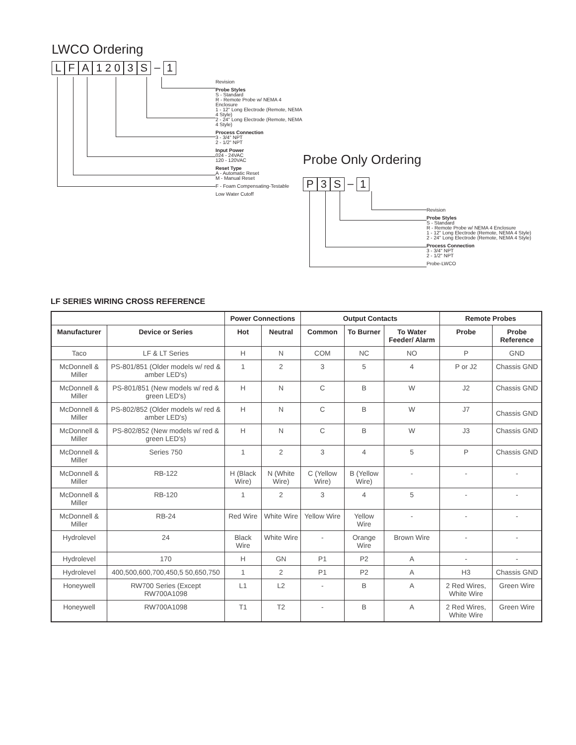LWCO Ordering
L F A 1 2 0 3 S – 1
Revision
Probe Styles
S - Standard
R - Remote Probe w/ NEMA 4 Enclosure
1 - 12" Long Electrode (Remote, NEMA 4 Style)
2 - 24" Long Electrode (Remote, NEMA 4 Style)
Process Connection
3 - 3/4" NPT
2 - 1/2" NPT
Input Power
024 - 24VAC
120 - 120VAC
Reset Type
A - Automatic Reset
M - Manual Reset
F - Foam Compensating-Testable
Low Water Cutoff
Probe Only Ordering
P 3 S – 1
Revision
Probe Styles
S - Standard
R - Remote Probe w/ NEMA 4 Enclosure
1 - 12" Long Electrode (Remote, NEMA 4 Style)
2 - 24" Long Electrode (Remote, NEMA 4 Style)
Process Connection
3 - 3/4" NPT
2 - 1/2" NPT
Probe-LWCO
LF SERIES WIRING CROSS REFERENCE
| | | Power Connections | | Output Contacts | | | Remote Probes | |
| --- | --- | --- | --- | --- | --- | --- | --- | --- |
| Manufacturer | Device or Series | Hot | Neutral | Common | To Burner | To Water Feeder/ Alarm | Probe | Probe Reference |
| Taco | LF & LT Series | H | N | COM | NC | NO | P | GND |
| McDonnell & Miller | PS-801/851 (Older models w/ red & amber LED's) | 1 | 2 | 3 | 5 | 4 | P or J2 | Chassis GND |
| McDonnell & Miller | PS-801/851 (New models w/ red & green LED's) | H | N | C | B | W | J2 | Chassis GND |
| McDonnell & Miller | PS-802/852 (Older models w/ red & amber LED's) | H | N | C | B | W | J7 | Chassis GND |
| McDonnell & Miller | PS-802/852 (New models w/ red & green LED's) | H | N | C | B | W | J3 | Chassis GND |
| McDonnell & Miller | Series 750 | 1 | 2 | 3 | 4 | 5 | P | Chassis GND |
| McDonnell & Miller | RB-122 | H (Black Wire) | N (White Wire) | C (Yellow Wire) | B (Yellow Wire) | - | - | - |
| McDonnell & Miller | RB-120 | 1 | 2 | 3 | 4 | 5 | - | - |
| McDonnell & Miller | RB-24 | Red Wire | White Wire | Yellow Wire | Yellow Wire | - | - | - |
| Hydrolevel | 24 | Black Wire | White Wire | - | Orange Wire | Brown Wire | - | - |
| Hydrolevel | 170 | H | GN | P1 | P2 | A | - | - |
| Hydrolevel | 400,500,600,700,450,5 50,650,750 | 1 | 2 | P1 | P2 | A | H3 | Chassis GND |
| Honeywell | RW700 Series (Except RW700A1098 | L1 | L2 | - | B | A | 2 Red Wires, White Wire | Green Wire |
| Honeywell | RW700A1098 | T1 | T2 | - | B | A | 2 Red Wires, White Wire | Green Wire |